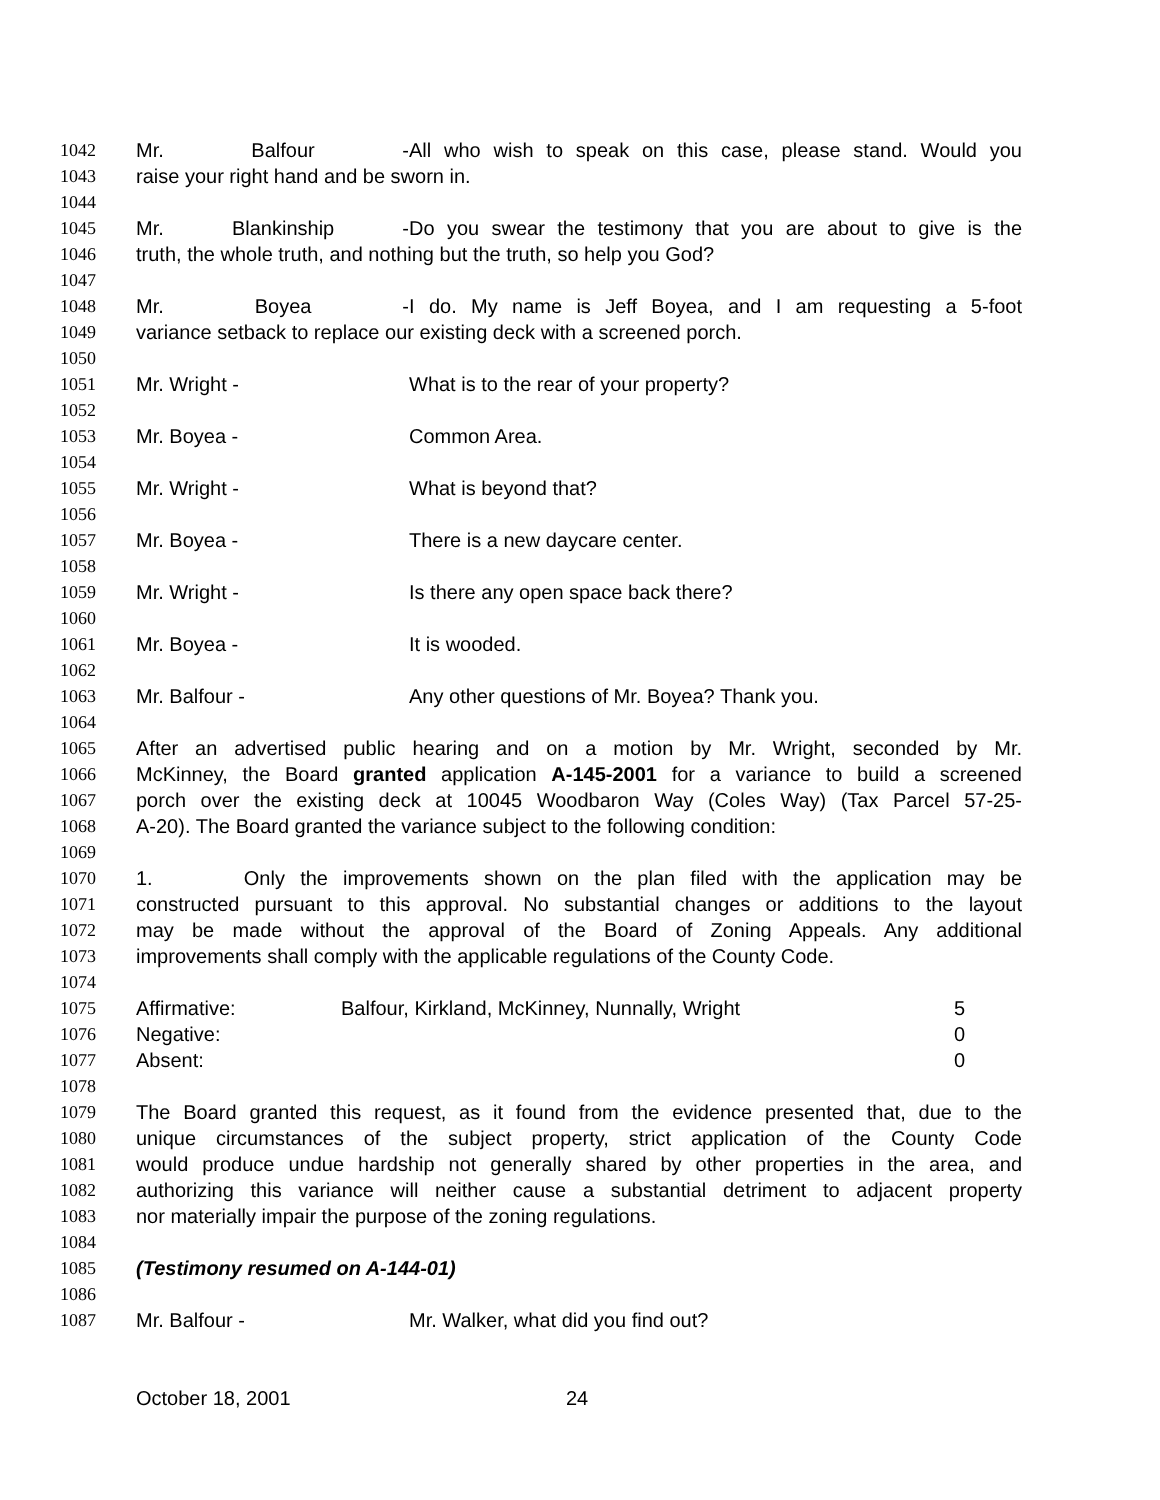1042 Mr. Balfour - All who wish to speak on this case, please stand. Would you
1043 raise your right hand and be sworn in.
1044
1045 Mr. Blankinship - Do you swear the testimony that you are about to give is the
1046 truth, the whole truth, and nothing but the truth, so help you God?
1047
1048 Mr. Boyea - I do. My name is Jeff Boyea, and I am requesting a 5-foot
1049 variance setback to replace our existing deck with a screened porch.
1050
1051 Mr. Wright - What is to the rear of your property?
1052
1053 Mr. Boyea - Common Area.
1054
1055 Mr. Wright - What is beyond that?
1056
1057 Mr. Boyea - There is a new daycare center.
1058
1059 Mr. Wright - Is there any open space back there?
1060
1061 Mr. Boyea - It is wooded.
1062
1063 Mr. Balfour - Any other questions of Mr. Boyea? Thank you.
1064
1065 After an advertised public hearing and on a motion by Mr. Wright, seconded by Mr.
1066 McKinney, the Board granted application A-145-2001 for a variance to build a screened
1067 porch over the existing deck at 10045 Woodbaron Way (Coles Way) (Tax Parcel 57-25-
1068 A-20). The Board granted the variance subject to the following condition:
1069
1070 1. Only the improvements shown on the plan filed with the application may be
1071 constructed pursuant to this approval. No substantial changes or additions to the layout
1072 may be made without the approval of the Board of Zoning Appeals. Any additional
1073 improvements shall comply with the applicable regulations of the County Code.
1074
1075 Affirmative: Balfour, Kirkland, McKinney, Nunnally, Wright 5
1076 Negative: 0
1077 Absent: 0
1078
1079 The Board granted this request, as it found from the evidence presented that, due to the
1080 unique circumstances of the subject property, strict application of the County Code
1081 would produce undue hardship not generally shared by other properties in the area, and
1082 authorizing this variance will neither cause a substantial detriment to adjacent property
1083 nor materially impair the purpose of the zoning regulations.
1084
1085 (Testimony resumed on A-144-01)
1086
1087 Mr. Balfour - Mr. Walker, what did you find out?
October 18, 2001 24